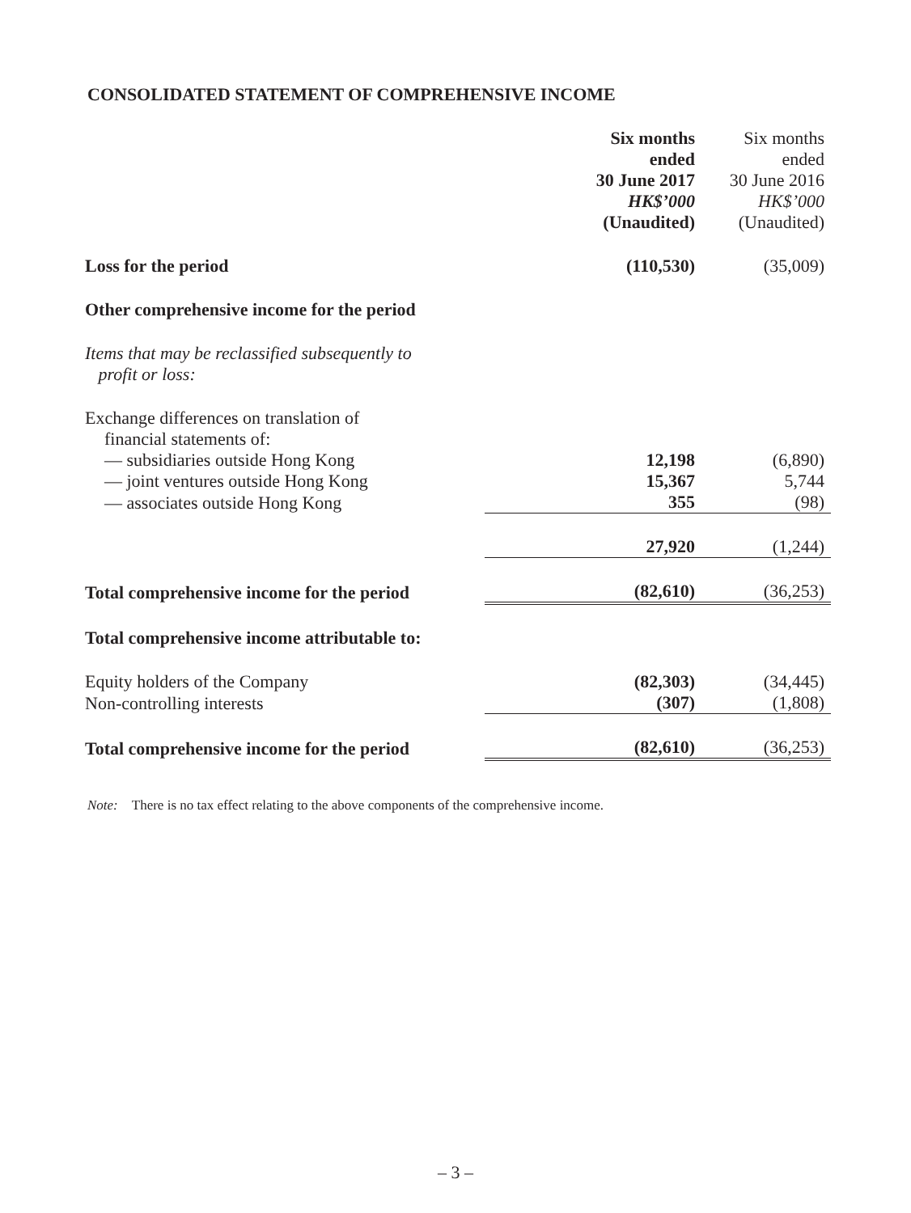CONSOLIDATED STATEMENT OF COMPREHENSIVE INCOME
| | Six months ended 30 June 2017 HK$’000 (Unaudited) | Six months ended 30 June 2016 HK$’000 (Unaudited) |
| --- | --- | --- |
| Loss for the period | (110,530) | (35,009) |
| Other comprehensive income for the period | | |
| Items that may be reclassified subsequently to profit or loss: | | |
| Exchange differences on translation of financial statements of: | | |
| — subsidiaries outside Hong Kong | 12,198 | (6,890) |
| — joint ventures outside Hong Kong | 15,367 | 5,744 |
| — associates outside Hong Kong | 355 | (98) |
| | 27,920 | (1,244) |
| Total comprehensive income for the period | (82,610) | (36,253) |
| Total comprehensive income attributable to: | | |
| Equity holders of the Company | (82,303) | (34,445) |
| Non-controlling interests | (307) | (1,808) |
| Total comprehensive income for the period | (82,610) | (36,253) |
Note: There is no tax effect relating to the above components of the comprehensive income.
– 3 –